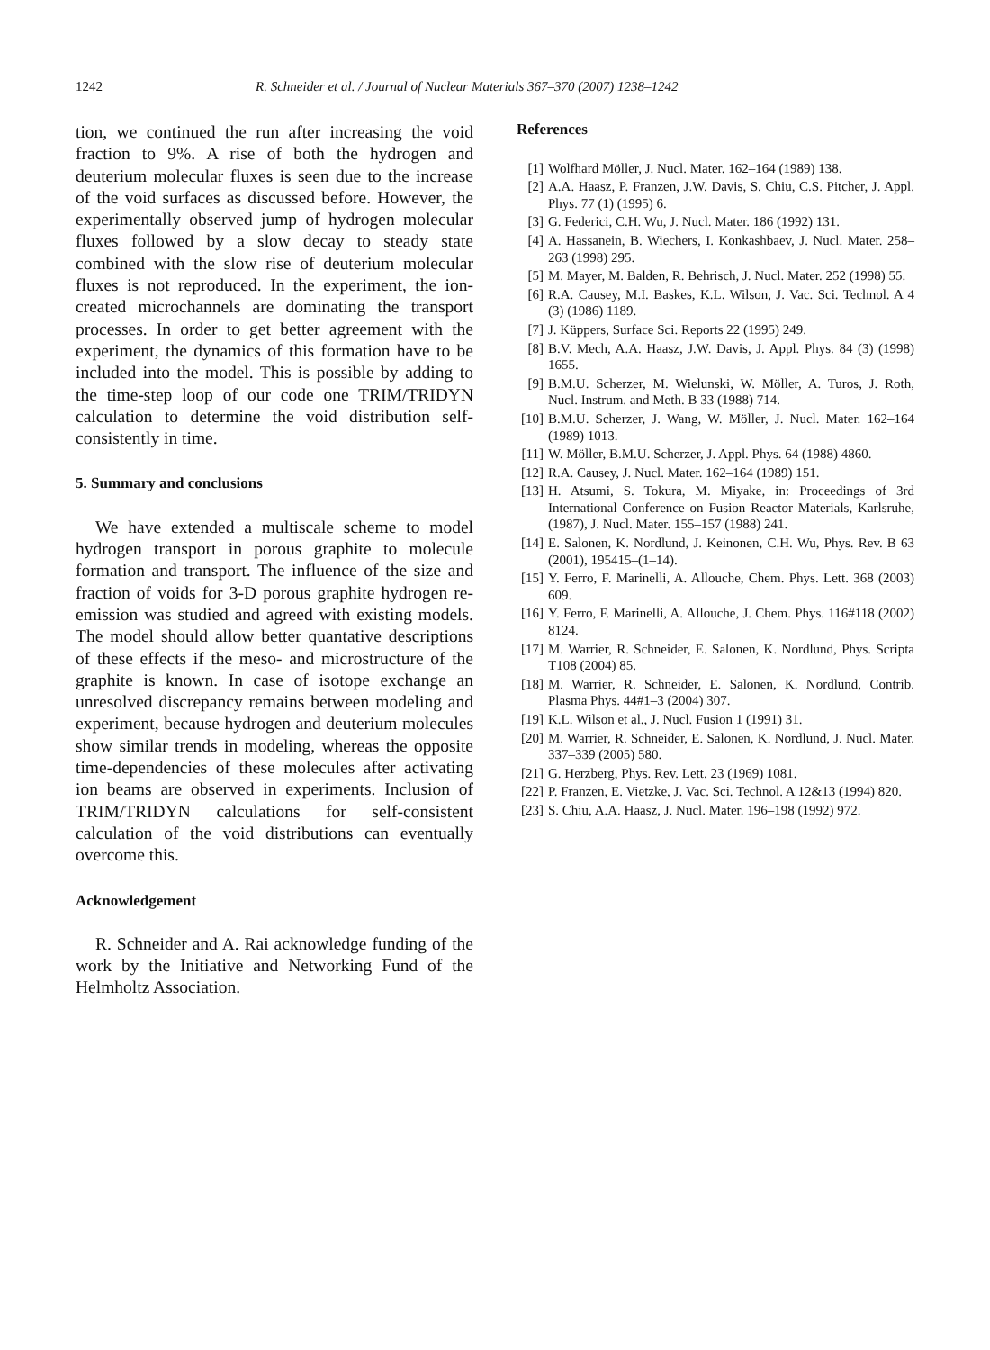1242 R. Schneider et al. / Journal of Nuclear Materials 367–370 (2007) 1238–1242
tion, we continued the run after increasing the void fraction to 9%. A rise of both the hydrogen and deuterium molecular fluxes is seen due to the increase of the void surfaces as discussed before. However, the experimentally observed jump of hydrogen molecular fluxes followed by a slow decay to steady state combined with the slow rise of deuterium molecular fluxes is not reproduced. In the experiment, the ion-created microchannels are dominating the transport processes. In order to get better agreement with the experiment, the dynamics of this formation have to be included into the model. This is possible by adding to the time-step loop of our code one TRIM/TRIDYN calculation to determine the void distribution self-consistently in time.
5. Summary and conclusions
We have extended a multiscale scheme to model hydrogen transport in porous graphite to molecule formation and transport. The influence of the size and fraction of voids for 3-D porous graphite hydrogen re-emission was studied and agreed with existing models. The model should allow better quantative descriptions of these effects if the meso- and microstructure of the graphite is known. In case of isotope exchange an unresolved discrepancy remains between modeling and experiment, because hydrogen and deuterium molecules show similar trends in modeling, whereas the opposite time-dependencies of these molecules after activating ion beams are observed in experiments. Inclusion of TRIM/TRIDYN calculations for self-consistent calculation of the void distributions can eventually overcome this.
Acknowledgement
R. Schneider and A. Rai acknowledge funding of the work by the Initiative and Networking Fund of the Helmholtz Association.
References
[1] Wolfhard Möller, J. Nucl. Mater. 162–164 (1989) 138.
[2] A.A. Haasz, P. Franzen, J.W. Davis, S. Chiu, C.S. Pitcher, J. Appl. Phys. 77 (1) (1995) 6.
[3] G. Federici, C.H. Wu, J. Nucl. Mater. 186 (1992) 131.
[4] A. Hassanein, B. Wiechers, I. Konkashbaev, J. Nucl. Mater. 258–263 (1998) 295.
[5] M. Mayer, M. Balden, R. Behrisch, J. Nucl. Mater. 252 (1998) 55.
[6] R.A. Causey, M.I. Baskes, K.L. Wilson, J. Vac. Sci. Technol. A 4 (3) (1986) 1189.
[7] J. Küppers, Surface Sci. Reports 22 (1995) 249.
[8] B.V. Mech, A.A. Haasz, J.W. Davis, J. Appl. Phys. 84 (3) (1998) 1655.
[9] B.M.U. Scherzer, M. Wielunski, W. Möller, A. Turos, J. Roth, Nucl. Instrum. and Meth. B 33 (1988) 714.
[10] B.M.U. Scherzer, J. Wang, W. Möller, J. Nucl. Mater. 162–164 (1989) 1013.
[11] W. Möller, B.M.U. Scherzer, J. Appl. Phys. 64 (1988) 4860.
[12] R.A. Causey, J. Nucl. Mater. 162–164 (1989) 151.
[13] H. Atsumi, S. Tokura, M. Miyake, in: Proceedings of 3rd International Conference on Fusion Reactor Materials, Karlsruhe, (1987), J. Nucl. Mater. 155–157 (1988) 241.
[14] E. Salonen, K. Nordlund, J. Keinonen, C.H. Wu, Phys. Rev. B 63 (2001), 195415–(1–14).
[15] Y. Ferro, F. Marinelli, A. Allouche, Chem. Phys. Lett. 368 (2003) 609.
[16] Y. Ferro, F. Marinelli, A. Allouche, J. Chem. Phys. 116#118 (2002) 8124.
[17] M. Warrier, R. Schneider, E. Salonen, K. Nordlund, Phys. Scripta T108 (2004) 85.
[18] M. Warrier, R. Schneider, E. Salonen, K. Nordlund, Contrib. Plasma Phys. 44#1–3 (2004) 307.
[19] K.L. Wilson et al., J. Nucl. Fusion 1 (1991) 31.
[20] M. Warrier, R. Schneider, E. Salonen, K. Nordlund, J. Nucl. Mater. 337–339 (2005) 580.
[21] G. Herzberg, Phys. Rev. Lett. 23 (1969) 1081.
[22] P. Franzen, E. Vietzke, J. Vac. Sci. Technol. A 12&13 (1994) 820.
[23] S. Chiu, A.A. Haasz, J. Nucl. Mater. 196–198 (1992) 972.